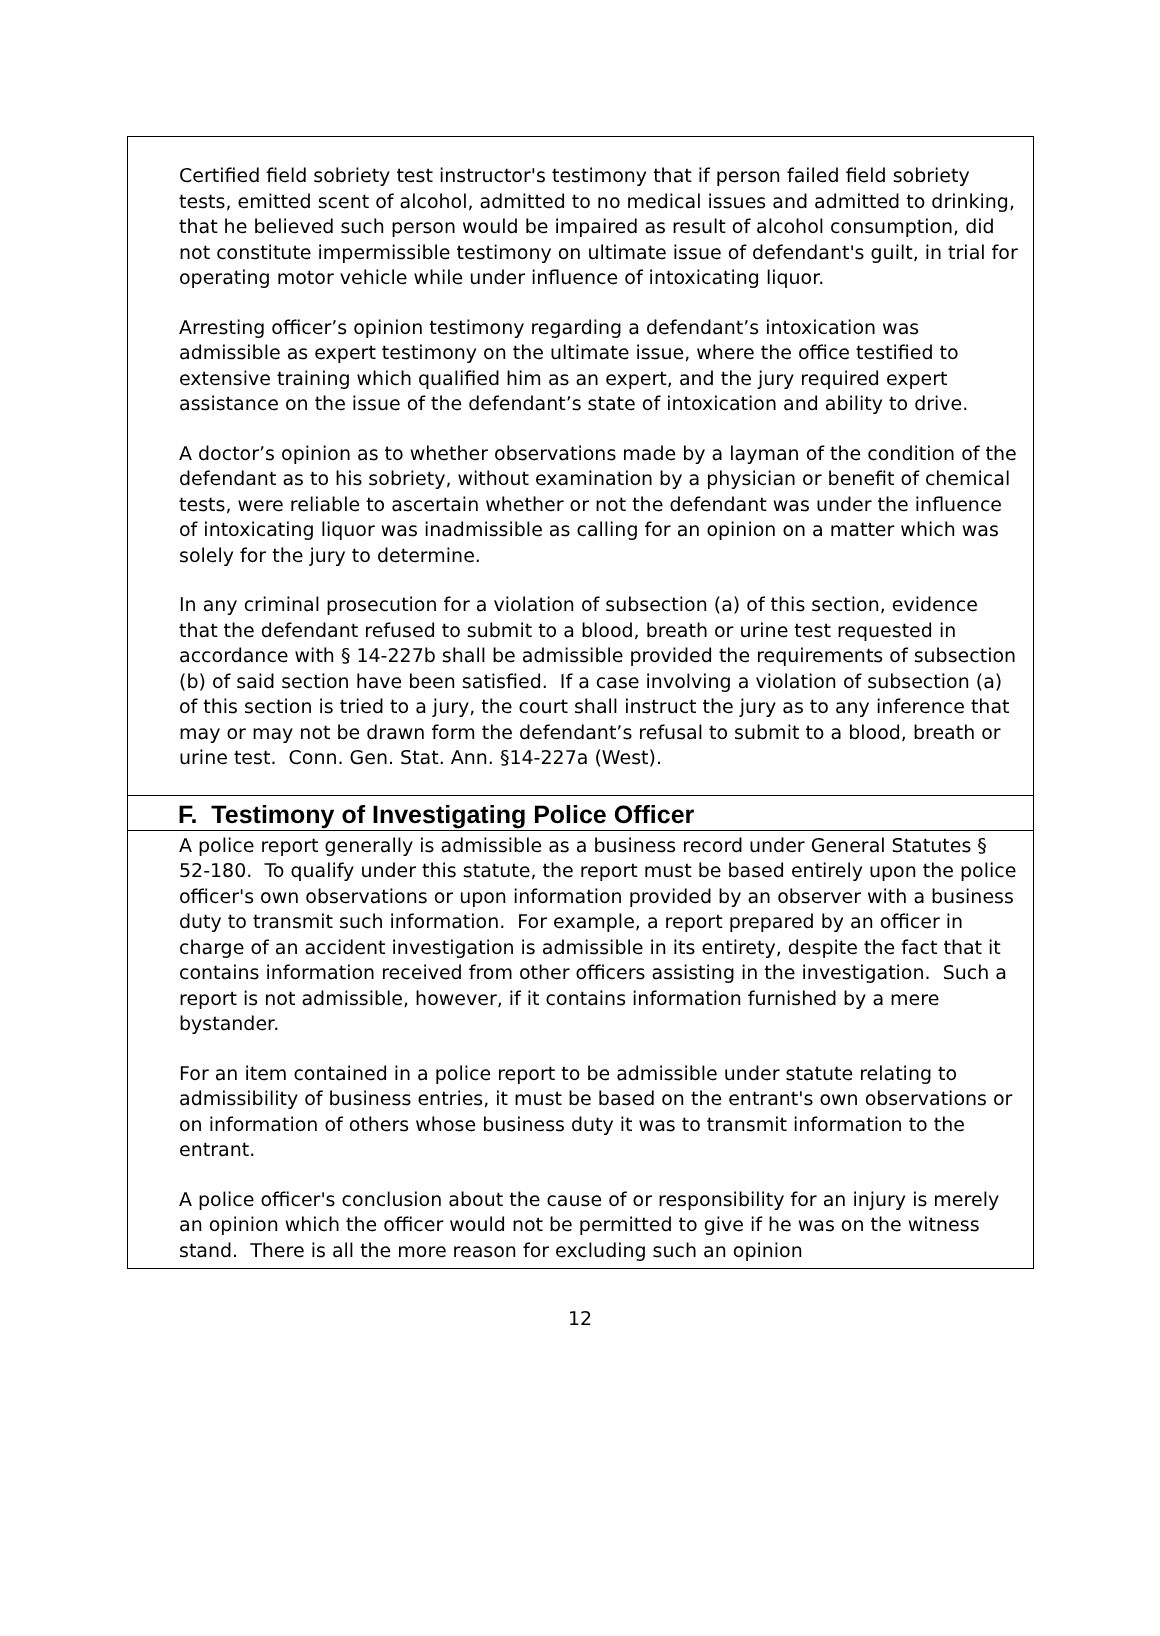Certified field sobriety test instructor's testimony that if person failed field sobriety tests, emitted scent of alcohol, admitted to no medical issues and admitted to drinking, that he believed such person would be impaired as result of alcohol consumption, did not constitute impermissible testimony on ultimate issue of defendant's guilt, in trial for operating motor vehicle while under influence of intoxicating liquor.
Arresting officer’s opinion testimony regarding a defendant’s intoxication was admissible as expert testimony on the ultimate issue, where the office testified to extensive training which qualified him as an expert, and the jury required expert assistance on the issue of the defendant’s state of intoxication and ability to drive.
A doctor’s opinion as to whether observations made by a layman of the condition of the defendant as to his sobriety, without examination by a physician or benefit of chemical tests, were reliable to ascertain whether or not the defendant was under the influence of intoxicating liquor was inadmissible as calling for an opinion on a matter which was solely for the jury to determine.
In any criminal prosecution for a violation of subsection (a) of this section, evidence that the defendant refused to submit to a blood, breath or urine test requested in accordance with § 14-227b shall be admissible provided the requirements of subsection (b) of said section have been satisfied. If a case involving a violation of subsection (a) of this section is tried to a jury, the court shall instruct the jury as to any inference that may or may not be drawn form the defendant’s refusal to submit to a blood, breath or urine test. Conn. Gen. Stat. Ann. §14-227a (West).
F. Testimony of Investigating Police Officer
A police report generally is admissible as a business record under General Statutes § 52-180. To qualify under this statute, the report must be based entirely upon the police officer's own observations or upon information provided by an observer with a business duty to transmit such information. For example, a report prepared by an officer in charge of an accident investigation is admissible in its entirety, despite the fact that it contains information received from other officers assisting in the investigation. Such a report is not admissible, however, if it contains information furnished by a mere bystander.
For an item contained in a police report to be admissible under statute relating to admissibility of business entries, it must be based on the entrant's own observations or on information of others whose business duty it was to transmit information to the entrant.
A police officer's conclusion about the cause of or responsibility for an injury is merely an opinion which the officer would not be permitted to give if he was on the witness stand. There is all the more reason for excluding such an opinion
12